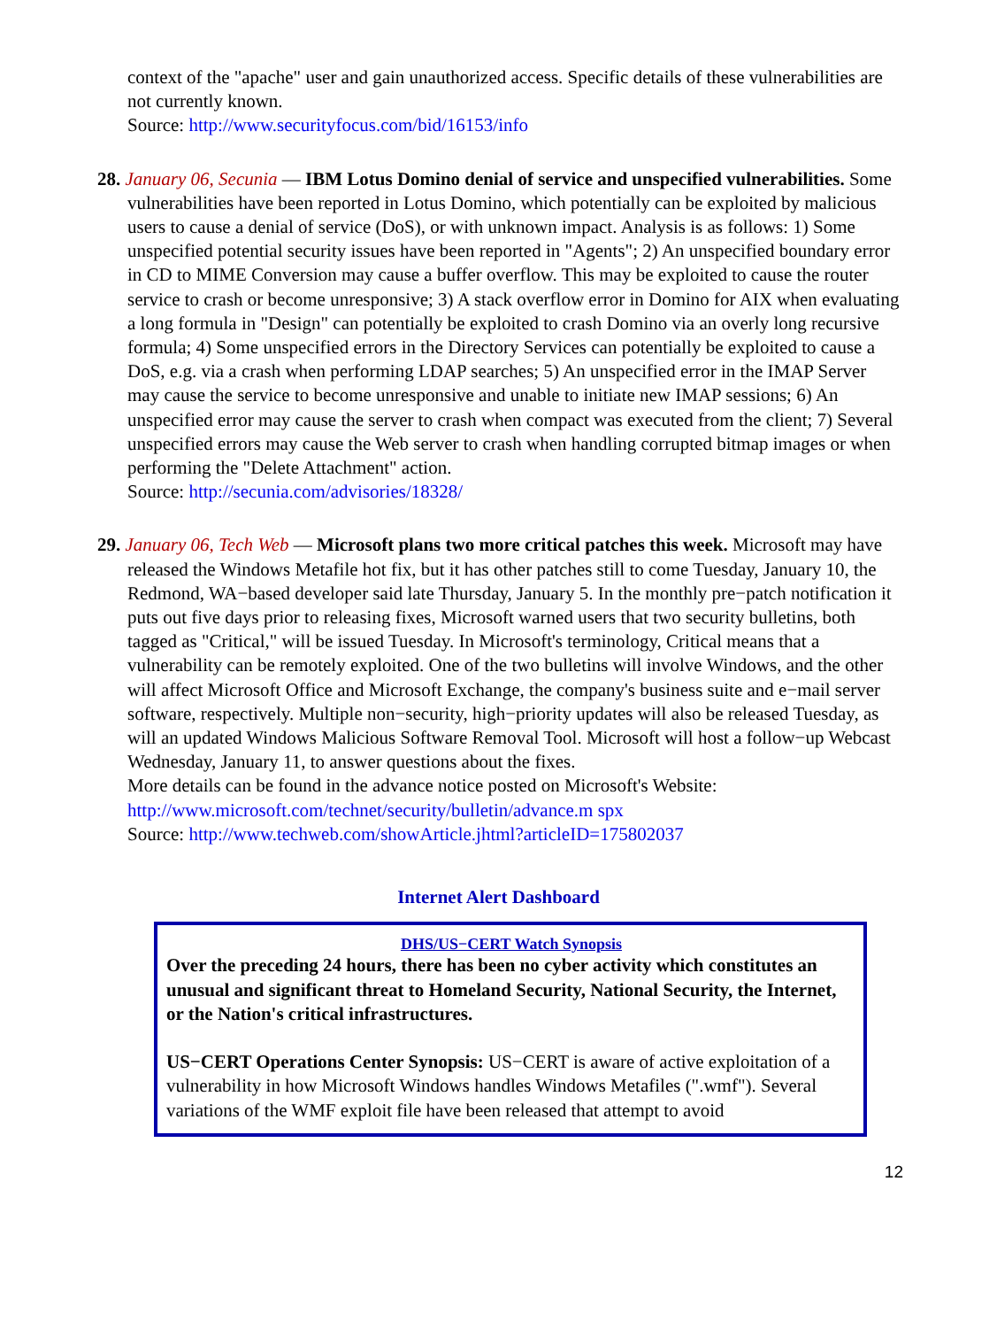context of the "apache" user and gain unauthorized access. Specific details of these vulnerabilities are not currently known.
Source: http://www.securityfocus.com/bid/16153/info
28. January 06, Secunia — IBM Lotus Domino denial of service and unspecified vulnerabilities. Some vulnerabilities have been reported in Lotus Domino, which potentially can be exploited by malicious users to cause a denial of service (DoS), or with unknown impact. Analysis is as follows: 1) Some unspecified potential security issues have been reported in "Agents"; 2) An unspecified boundary error in CD to MIME Conversion may cause a buffer overflow. This may be exploited to cause the router service to crash or become unresponsive; 3) A stack overflow error in Domino for AIX when evaluating a long formula in "Design" can potentially be exploited to crash Domino via an overly long recursive formula; 4) Some unspecified errors in the Directory Services can potentially be exploited to cause a DoS, e.g. via a crash when performing LDAP searches; 5) An unspecified error in the IMAP Server may cause the service to become unresponsive and unable to initiate new IMAP sessions; 6) An unspecified error may cause the server to crash when compact was executed from the client; 7) Several unspecified errors may cause the Web server to crash when handling corrupted bitmap images or when performing the "Delete Attachment" action.
Source: http://secunia.com/advisories/18328/
29. January 06, Tech Web — Microsoft plans two more critical patches this week. Microsoft may have released the Windows Metafile hot fix, but it has other patches still to come Tuesday, January 10, the Redmond, WA−based developer said late Thursday, January 5. In the monthly pre−patch notification it puts out five days prior to releasing fixes, Microsoft warned users that two security bulletins, both tagged as "Critical," will be issued Tuesday. In Microsoft's terminology, Critical means that a vulnerability can be remotely exploited. One of the two bulletins will involve Windows, and the other will affect Microsoft Office and Microsoft Exchange, the company's business suite and e−mail server software, respectively. Multiple non−security, high−priority updates will also be released Tuesday, as will an updated Windows Malicious Software Removal Tool. Microsoft will host a follow−up Webcast Wednesday, January 11, to answer questions about the fixes.
More details can be found in the advance notice posted on Microsoft's Website:
http://www.microsoft.com/technet/security/bulletin/advance.m spx
Source: http://www.techweb.com/showArticle.jhtml?articleID=175802037
Internet Alert Dashboard
| DHS/US−CERT Watch Synopsis Over the preceding 24 hours, there has been no cyber activity which constitutes an unusual and significant threat to Homeland Security, National Security, the Internet, or the Nation's critical infrastructures. US−CERT Operations Center Synopsis: US−CERT is aware of active exploitation of a vulnerability in how Microsoft Windows handles Windows Metafiles (".wmf"). Several variations of the WMF exploit file have been released that attempt to avoid |
12